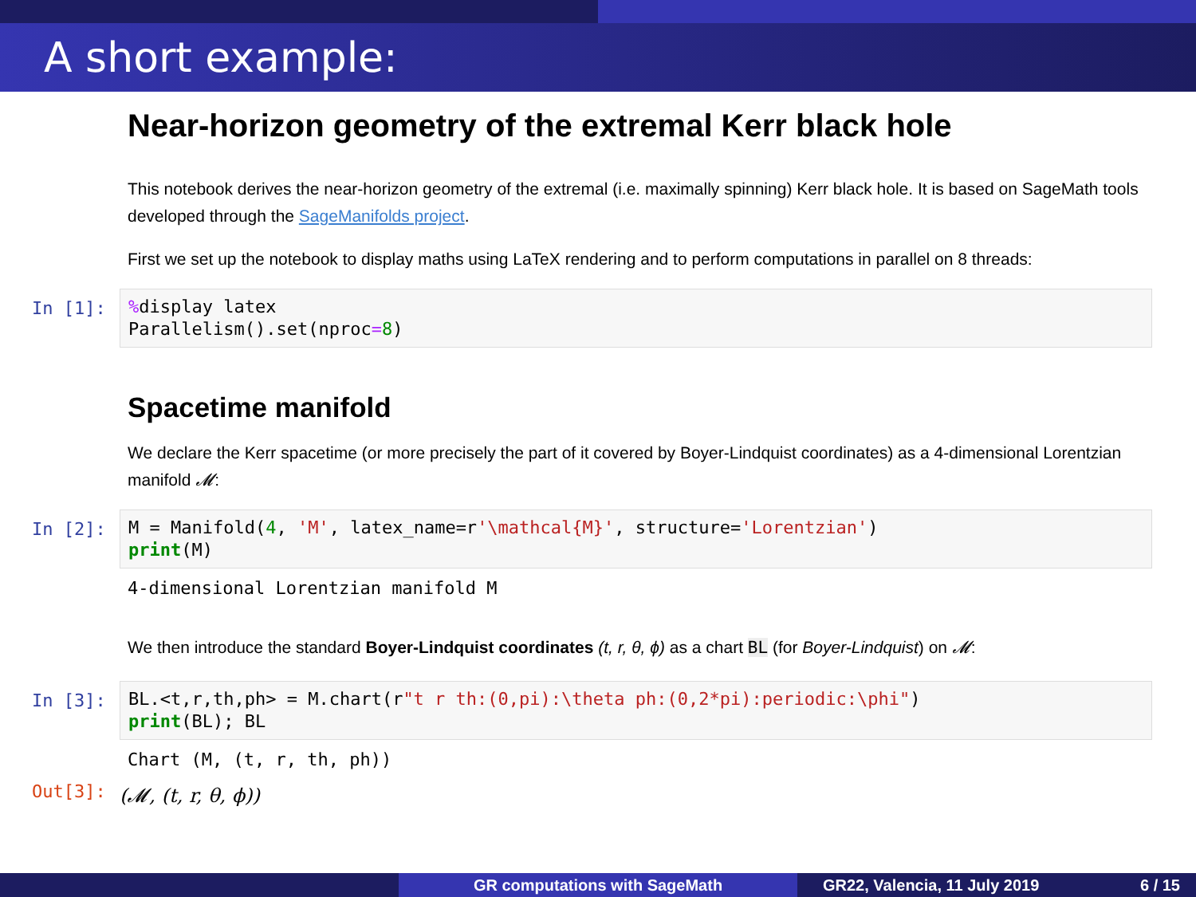A short example:
Near-horizon geometry of the extremal Kerr black hole
This notebook derives the near-horizon geometry of the extremal (i.e. maximally spinning) Kerr black hole. It is based on SageMath tools developed through the SageManifolds project.
First we set up the notebook to display maths using LaTeX rendering and to perform computations in parallel on 8 threads:
In [1]:
% display latex Parallelism().set(nproc=8)
Spacetime manifold
We declare the Kerr spacetime (or more precisely the part of it covered by Boyer-Lindquist coordinates) as a 4-dimensional Lorentzian manifold 𝓜:
In [2]:
M = Manifold(4, 'M', latex_name=r'\mathcal{M}', structure='Lorentzian') print(M)
4-dimensional Lorentzian manifold M
We then introduce the standard Boyer-Lindquist coordinates (t, r, θ, ϕ) as a chart BL (for Boyer-Lindquist) on 𝓜:
In [3]:
BL.<t,r,th,ph> = M.chart(r"t r th:(0,pi):\theta ph:(0,2*pi):periodic:\phi") print(BL); BL
Chart (M, (t, r, th, ph))
Out[3]: (𝓜, (t, r, θ, ϕ))
GR computations with SageMath GR22, Valencia, 11 July 2019 6 / 15